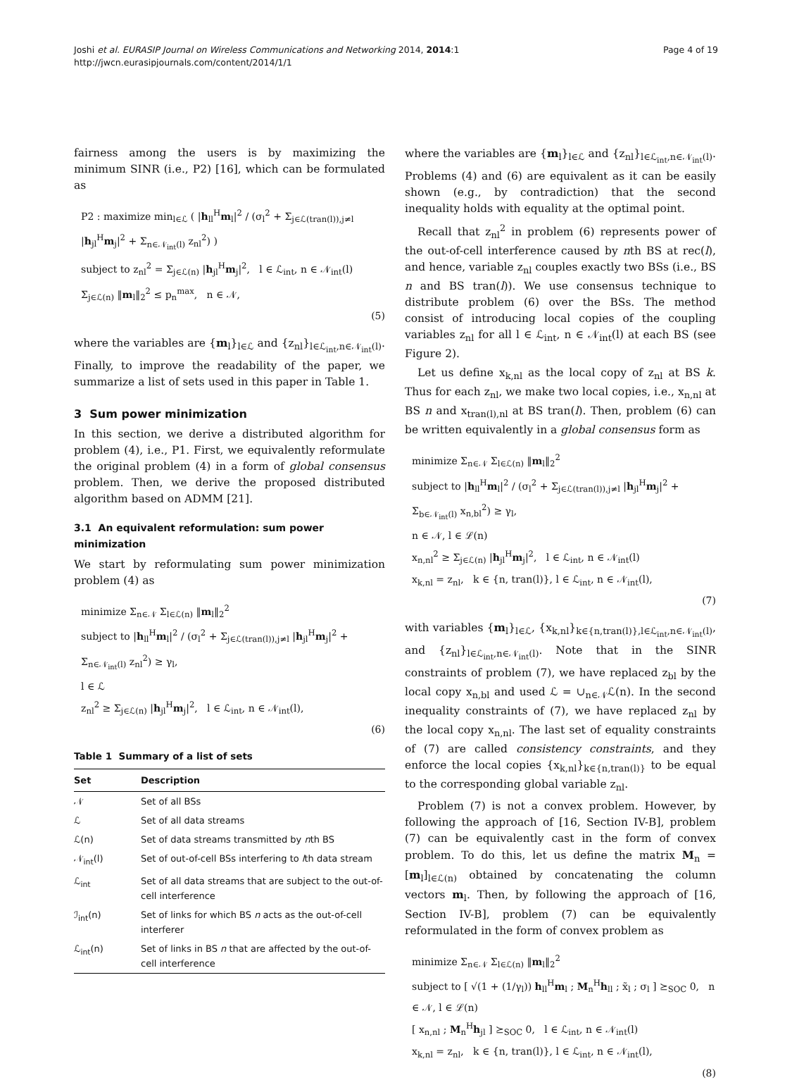Joshi et al. EURASIP Journal on Wireless Communications and Networking 2014, 2014:1
http://jwcn.eurasipjournals.com/content/2014/1/1
Page 4 of 19
fairness among the users is by maximizing the minimum SINR (i.e., P2) [16], which can be formulated as
P2 : maximize min<sub>l∈ℒ</sub> ( |h<sub>ll</sub><sup>H</sup>m<sub>l</sub>|<sup>2</sup> / (σ<sub>l</sub><sup>2</sup> + Σ<sub>j∈ℒ(tran(l)),j≠l</sub> |h<sub>jl</sub><sup>H</sup>m<sub>j</sub>|<sup>2</sup> + Σ<sub>n∈𝒩<sub>int</sub>(l)</sub> z<sub>nl</sub><sup>2</sup>) )
subject to z<sub>nl</sub><sup>2</sup> = Σ<sub>j∈ℒ(n)</sub> |h<sub>jl</sub><sup>H</sup>m<sub>j</sub>|<sup>2</sup>, l ∈ ℒ<sub>int</sub>, n ∈ 𝒩<sub>int</sub>(l)
Σ<sub>j∈ℒ(n)</sub> ‖m<sub>l</sub>‖<sub>2</sub><sup>2</sup> ≤ p<sub>n</sub><sup>max</sup>, n ∈ 𝒩,
(5)
where the variables are {m<sub>l</sub>}<sub>l∈ℒ</sub> and {z<sub>nl</sub>}<sub>l∈ℒ<sub>int</sub>,n∈𝒩<sub>int</sub>(l)</sub>. Finally, to improve the readability of the paper, we summarize a list of sets used in this paper in Table 1.
3 Sum power minimization
In this section, we derive a distributed algorithm for problem (4), i.e., P1. First, we equivalently reformulate the original problem (4) in a form of global consensus problem. Then, we derive the proposed distributed algorithm based on ADMM [21].
3.1 An equivalent reformulation: sum power minimization
We start by reformulating sum power minimization problem (4) as
minimize Σ<sub>n∈𝒩</sub> Σ<sub>l∈ℒ(n)</sub> ‖m<sub>l</sub>‖<sub>2</sub><sup>2</sup>
subject to |h<sub>ll</sub><sup>H</sup>m<sub>l</sub>|<sup>2</sup> / (σ<sub>l</sub><sup>2</sup> + Σ<sub>j∈ℒ(tran(l)),j≠l</sub> |h<sub>jl</sub><sup>H</sup>m<sub>j</sub>|<sup>2</sup> + Σ<sub>n∈𝒩<sub>int</sub>(l)</sub> z<sub>nl</sub><sup>2</sup>) ≥ γ<sub>l</sub>,
l ∈ ℒ
z<sub>nl</sub><sup>2</sup> ≥ Σ<sub>j∈ℒ(n)</sub> |h<sub>jl</sub><sup>H</sup>m<sub>j</sub>|<sup>2</sup>, l ∈ ℒ<sub>int</sub>, n ∈ 𝒩<sub>int</sub>(l),
(6)
Table 1 Summary of a list of sets
| Set | Description |
| --- | --- |
| 𝒩 | Set of all BSs |
| ℒ | Set of all data streams |
| ℒ(n) | Set of data streams transmitted by n th BS |
| 𝒩<sub>int</sub>(l) | Set of out-of-cell BSs interfering to l th data stream |
| ℒ<sub>int</sub> | Set of all data streams that are subject to the out-of-cell interference |
| ℐ<sub>int</sub>(n) | Set of links for which BS n acts as the out-of-cell interferer |
| ℒ<sub>int</sub>(n) | Set of links in BS n that are affected by the out-of-cell interference |
where the variables are {m<sub>l</sub>}<sub>l∈ℒ</sub> and {z<sub>nl</sub>}<sub>l∈ℒ<sub>int</sub>,n∈𝒩<sub>int</sub>(l)</sub>. Problems (4) and (6) are equivalent as it can be easily shown (e.g., by contradiction) that the second inequality holds with equality at the optimal point.
Recall that z<sub>nl</sub><sup>2</sup> in problem (6) represents power of the out-of-cell interference caused by nth BS at rec(l), and hence, variable z<sub>nl</sub> couples exactly two BSs (i.e., BS n and BS tran(l)). We use consensus technique to distribute problem (6) over the BSs. The method consist of introducing local copies of the coupling variables z<sub>nl</sub> for all l ∈ ℒ<sub>int</sub>, n ∈ 𝒩<sub>int</sub>(l) at each BS (see Figure 2).
Let us define x<sub>k,nl</sub> as the local copy of z<sub>nl</sub> at BS k. Thus for each z<sub>nl</sub>, we make two local copies, i.e., x<sub>n,nl</sub> at BS n and x<sub>tran(l),nl</sub> at BS tran(l). Then, problem (6) can be written equivalently in a global consensus form as
minimize Σ<sub>n∈𝒩</sub> Σ<sub>l∈ℒ(n)</sub> ‖m<sub>l</sub>‖<sub>2</sub><sup>2</sup>
subject to |h<sub>ll</sub><sup>H</sup>m<sub>l</sub>|<sup>2</sup> / (σ<sub>l</sub><sup>2</sup> + Σ<sub>j∈ℒ(tran(l)),j≠l</sub> |h<sub>jl</sub><sup>H</sup>m<sub>j</sub>|<sup>2</sup> + Σ<sub>b∈𝒩<sub>int</sub>(l)</sub> x<sub>n,bl</sub><sup>2</sup>) ≥ γ<sub>l</sub>,
n ∈ 𝒩, l ∈ ℒ(n)
x<sub>n,nl</sub><sup>2</sup> ≥ Σ<sub>j∈ℒ(n)</sub> |h<sub>jl</sub><sup>H</sup>m<sub>j</sub>|<sup>2</sup>, l ∈ ℒ<sub>int</sub>, n ∈ 𝒩<sub>int</sub>(l)
x<sub>k,nl</sub> = z<sub>nl</sub>, k ∈ {n, tran(l)}, l ∈ ℒ<sub>int</sub>, n ∈ 𝒩<sub>int</sub>(l),
(7)
with variables {m<sub>l</sub>}<sub>l∈ℒ</sub>, {x<sub>k,nl</sub>}<sub>k∈{n,tran(l)},l∈ℒ<sub>int</sub>,n∈𝒩<sub>int</sub>(l)</sub>, and {z<sub>nl</sub>}<sub>l∈ℒ<sub>int</sub>,n∈𝒩<sub>int</sub>(l)</sub>. Note that in the SINR constraints of problem (7), we have replaced z<sub>bl</sub> by the local copy x<sub>n,bl</sub> and used ℒ = ∪<sub>n∈𝒩</sub>ℒ(n). In the second inequality constraints of (7), we have replaced z<sub>nl</sub> by the local copy x<sub>n,nl</sub>. The last set of equality constraints of (7) are called consistency constraints, and they enforce the local copies {x<sub>k,nl</sub>}<sub>k∈{n,tran(l)}</sub> to be equal to the corresponding global variable z<sub>nl</sub>.
Problem (7) is not a convex problem. However, by following the approach of [16, Section IV-B], problem (7) can be equivalently cast in the form of convex problem. To do this, let us define the matrix M<sub>n</sub> = [m<sub>l</sub>]<sub>l∈ℒ(n)</sub> obtained by concatenating the column vectors m<sub>l</sub>. Then, by following the approach of [16, Section IV-B], problem (7) can be equivalently reformulated in the form of convex problem as
minimize Σ<sub>n∈𝒩</sub> Σ<sub>l∈ℒ(n)</sub> ‖m<sub>l</sub>‖<sub>2</sub><sup>2</sup>
subject to [ √(1 + (1/γ<sub>l</sub>)) h<sub>ll</sub><sup>H</sup>m<sub>l</sub> ; M<sub>n</sub><sup>H</sup>h<sub>ll</sub> ; x̃<sub>l</sub> ; σ<sub>l</sub> ] ⪰<sub>SOC</sub> 0, n ∈ 𝒩, l ∈ ℒ(n)
[ x<sub>n,nl</sub> ; M<sub>n</sub><sup>H</sup>h<sub>jl</sub> ] ⪰<sub>SOC</sub> 0, l ∈ ℒ<sub>int</sub>, n ∈ 𝒩<sub>int</sub>(l)
x<sub>k,nl</sub> = z<sub>nl</sub>, k ∈ {n, tran(l)}, l ∈ ℒ<sub>int</sub>, n ∈ 𝒩<sub>int</sub>(l),
(8)